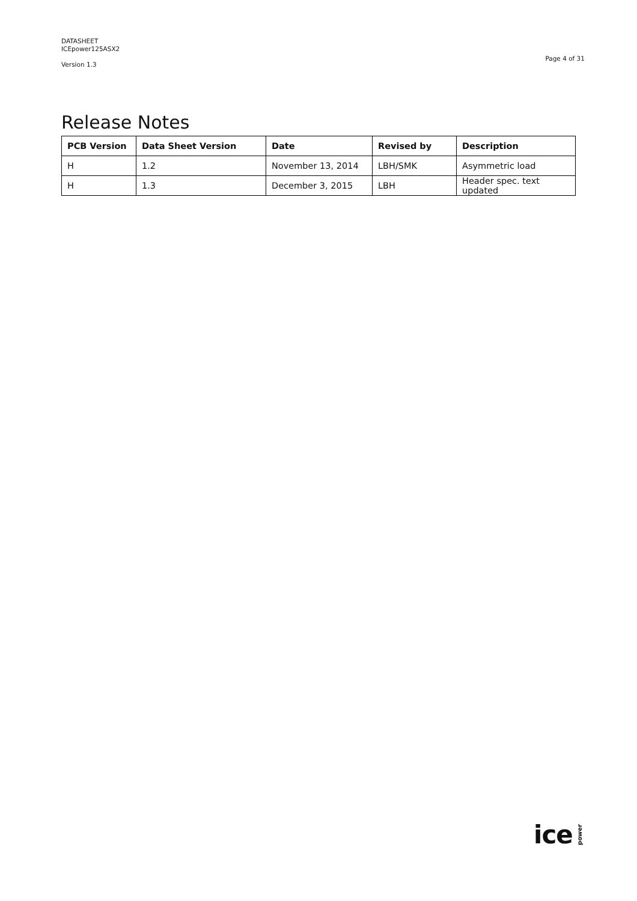DATASHEET
ICEpower125ASX2
Version 1.3
Page 4 of 31
Release Notes
| PCB Version | Data Sheet Version | Date | Revised by | Description |
| --- | --- | --- | --- | --- |
| H | 1.2 | November 13, 2014 | LBH/SMK | Asymmetric load |
| H | 1.3 | December 3, 2015 | LBH | Header spec. text updated |
ice power